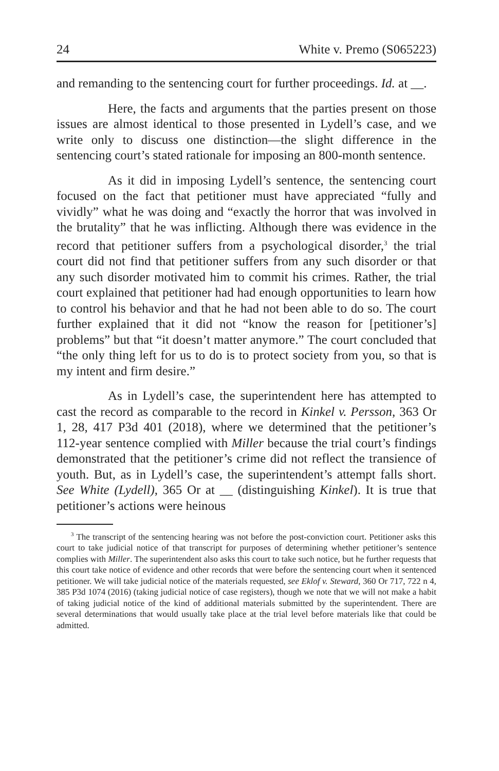24 White v. Premo (S065223)
and remanding to the sentencing court for further proceedings. Id. at __.
Here, the facts and arguments that the parties present on those issues are almost identical to those presented in Lydell’s case, and we write only to discuss one distinction—the slight difference in the sentencing court’s stated rationale for imposing an 800-month sentence.
As it did in imposing Lydell’s sentence, the sentencing court focused on the fact that petitioner must have appreciated “fully and vividly” what he was doing and “exactly the horror that was involved in the brutality” that he was inflicting. Although there was evidence in the record that petitioner suffers from a psychological disorder,<sup>3</sup> the trial court did not find that petitioner suffers from any such disorder or that any such disorder motivated him to commit his crimes. Rather, the trial court explained that petitioner had had enough opportunities to learn how to control his behavior and that he had not been able to do so. The court further explained that it did not “know the reason for [petitioner’s] problems” but that “it doesn’t matter anymore.” The court concluded that “the only thing left for us to do is to protect society from you, so that is my intent and firm desire.”
As in Lydell’s case, the superintendent here has attempted to cast the record as comparable to the record in Kinkel v. Persson, 363 Or 1, 28, 417 P3d 401 (2018), where we determined that the petitioner’s 112-year sentence complied with Miller because the trial court’s findings demonstrated that the petitioner’s crime did not reflect the transience of youth. But, as in Lydell’s case, the superintendent’s attempt falls short. See White (Lydell), 365 Or at __ (distinguishing Kinkel). It is true that petitioner’s actions were heinous
<sup>3</sup> The transcript of the sentencing hearing was not before the post-conviction court. Petitioner asks this court to take judicial notice of that transcript for purposes of determining whether petitioner’s sentence complies with Miller. The superintendent also asks this court to take such notice, but he further requests that this court take notice of evidence and other records that were before the sentencing court when it sentenced petitioner. We will take judicial notice of the materials requested, see Eklof v. Steward, 360 Or 717, 722 n 4, 385 P3d 1074 (2016) (taking judicial notice of case registers), though we note that we will not make a habit of taking judicial notice of the kind of additional materials submitted by the superintendent. There are several determinations that would usually take place at the trial level before materials like that could be admitted.